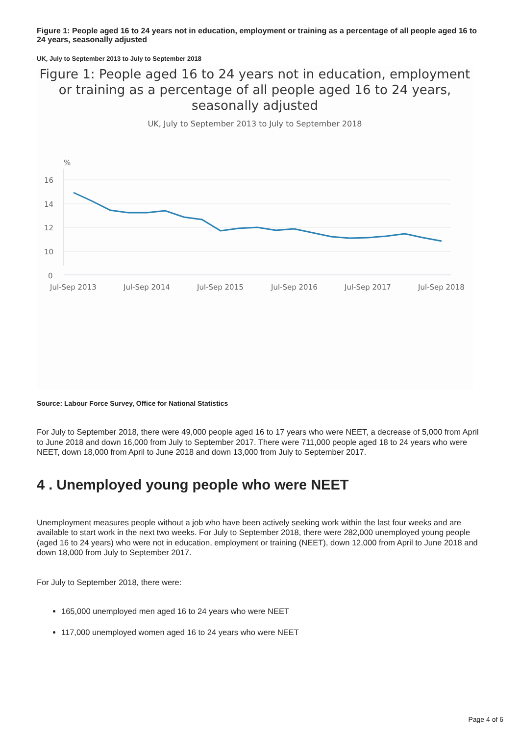Figure 1: People aged 16 to 24 years not in education, employment or training as a percentage of all people aged 16 to 24 years, seasonally adjusted
UK, July to September 2013 to July to September 2018
Figure 1: People aged 16 to 24 years not in education, employment or training as a percentage of all people aged 16 to 24 years, seasonally adjusted
UK, July to September 2013 to July to September 2018
%
16
14
12
10
0
Jul-Sep 2013
Jul-Sep 2014
Jul-Sep 2015
Jul-Sep 2016
Jul-Sep 2017
Jul-Sep 2018
Source: Labour Force Survey, Office for National Statistics
For July to September 2018, there were 49,000 people aged 16 to 17 years who were NEET, a decrease of 5,000 from April to June 2018 and down 16,000 from July to September 2017. There were 711,000 people aged 18 to 24 years who were NEET, down 18,000 from April to June 2018 and down 13,000 from July to September 2017.
4 . Unemployed young people who were NEET
Unemployment measures people without a job who have been actively seeking work within the last four weeks and are available to start work in the next two weeks. For July to September 2018, there were 282,000 unemployed young people (aged 16 to 24 years) who were not in education, employment or training (NEET), down 12,000 from April to June 2018 and down 18,000 from July to September 2017.
For July to September 2018, there were:
165,000 unemployed men aged 16 to 24 years who were NEET
117,000 unemployed women aged 16 to 24 years who were NEET
Page 4 of 6